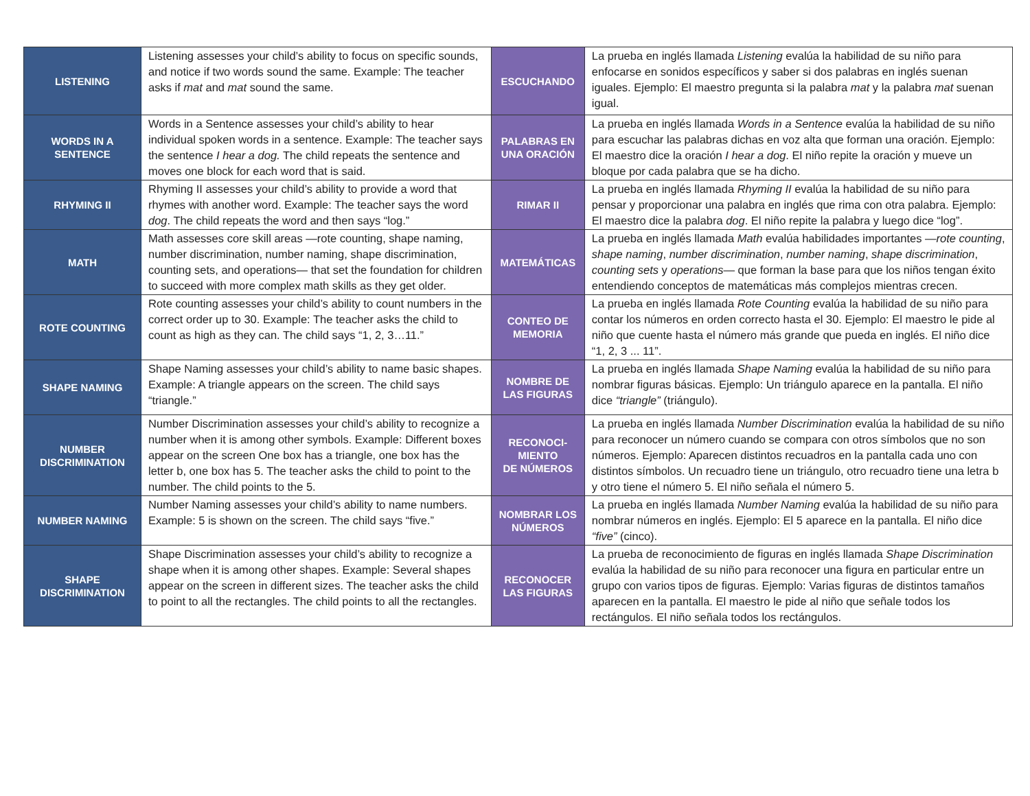| LISTENING | Listening assesses your child’s ability to focus on specific sounds, and notice if two words sound the same. Example: The teacher asks if mat and mat sound the same. | ESCUCHANDO | La prueba en inglés llamada Listening evalúa la habilidad de su niño para enfocarse en sonidos específicos y saber si dos palabras en inglés suenan iguales. Ejemplo: El maestro pregunta si la palabra mat y la palabra mat suenan igual. |
| WORDS IN A SENTENCE | Words in a Sentence assesses your child’s ability to hear individual spoken words in a sentence. Example: The teacher says the sentence I hear a dog. The child repeats the sentence and moves one block for each word that is said. | PALABRAS EN UNA ORACIÓN | La prueba en inglés llamada Words in a Sentence evalúa la habilidad de su niño para escuchar las palabras dichas en voz alta que forman una oración. Ejemplo: El maestro dice la oración I hear a dog . El niño repite la oración y mueve un bloque por cada palabra que se ha dicho. |
| RHYMING II | Rhyming II assesses your child’s ability to provide a word that rhymes with another word. Example: The teacher says the word dog . The child repeats the word and then says “log.” | RIMAR II | La prueba en inglés llamada Rhyming II evalúa la habilidad de su niño para pensar y proporcionar una palabra en inglés que rima con otra palabra. Ejemplo: El maestro dice la palabra dog . El niño repite la palabra y luego dice “log”. |
| MATH | Math assesses core skill areas —rote counting, shape naming, number discrimination, number naming, shape discrimination, counting sets, and operations— that set the foundation for children to succeed with more complex math skills as they get older. | MATEMÁTICAS | La prueba en inglés llamada Math evalúa habilidades importantes — rote counting , shape naming , number discrimination , number naming , shape discrimination , counting sets y operations — que forman la base para que los niños tengan éxito entendiendo conceptos de matemáticas más complejos mientras crecen. |
| ROTE COUNTING | Rote counting assesses your child’s ability to count numbers in the correct order up to 30. Example: The teacher asks the child to count as high as they can. The child says “1, 2, 3…11.” | CONTEO DE MEMORIA | La prueba en inglés llamada Rote Counting evalúa la habilidad de su niño para contar los números en orden correcto hasta el 30. Ejemplo: El maestro le pide al niño que cuente hasta el número más grande que pueda en inglés. El niño dice “1, 2, 3 ... 11”. |
| SHAPE NAMING | Shape Naming assesses your child’s ability to name basic shapes. Example: A triangle appears on the screen. The child says “triangle.” | NOMBRE DE LAS FIGURAS | La prueba en inglés llamada Shape Naming evalúa la habilidad de su niño para nombrar figuras básicas. Ejemplo: Un triángulo aparece en la pantalla. El niño dice “triangle” (triángulo). |
| NUMBER DISCRIMINATION | Number Discrimination assesses your child’s ability to recognize a number when it is among other symbols. Example: Different boxes appear on the screen One box has a triangle, one box has the letter b, one box has 5. The teacher asks the child to point to the number. The child points to the 5. | RECONOCI- MIENTO DE NÚMEROS | La prueba en inglés llamada Number Discrimination evalúa la habilidad de su niño para reconocer un número cuando se compara con otros símbolos que no son números. Ejemplo: Aparecen distintos recuadros en la pantalla cada uno con distintos símbolos. Un recuadro tiene un triángulo, otro recuadro tiene una letra b y otro tiene el número 5. El niño señala el número 5. |
| NUMBER NAMING | Number Naming assesses your child’s ability to name numbers. Example: 5 is shown on the screen. The child says “five.” | NOMBRAR LOS NÚMEROS | La prueba en inglés llamada Number Naming evalúa la habilidad de su niño para nombrar números en inglés. Ejemplo: El 5 aparece en la pantalla. El niño dice “five” (cinco). |
| SHAPE DISCRIMINATION | Shape Discrimination assesses your child’s ability to recognize a shape when it is among other shapes. Example: Several shapes appear on the screen in different sizes. The teacher asks the child to point to all the rectangles. The child points to all the rectangles. | RECONOCER LAS FIGURAS | La prueba de reconocimiento de figuras en inglés llamada Shape Discrimination evalúa la habilidad de su niño para reconocer una figura en particular entre un grupo con varios tipos de figuras. Ejemplo: Varias figuras de distintos tamaños aparecen en la pantalla. El maestro le pide al niño que señale todos los rectángulos. El niño señala todos los rectángulos. |